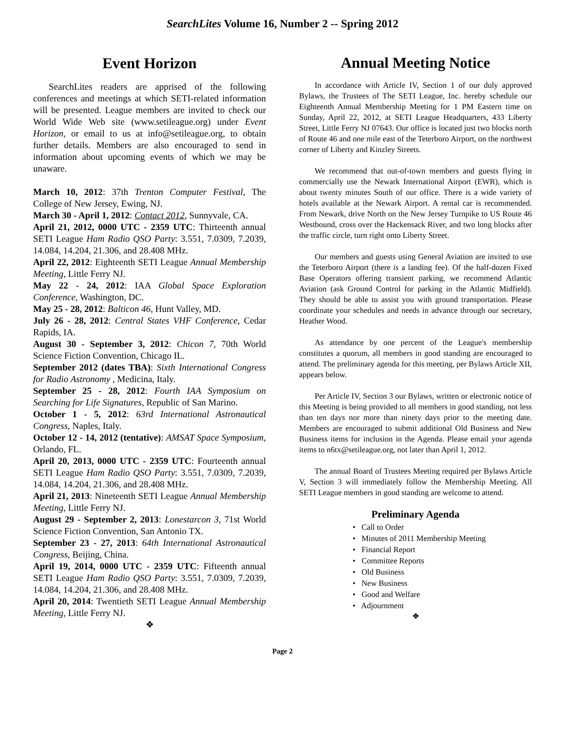SearchLites Volume 16, Number 2 -- Spring 2012
Event Horizon
SearchLites readers are apprised of the following conferences and meetings at which SETI-related information will be presented. League members are invited to check our World Wide Web site (www.setileague.org) under Event Horizon, or email to us at info@setileague.org, to obtain further details. Members are also encouraged to send in information about upcoming events of which we may be unaware.
March 10, 2012: 37th Trenton Computer Festival, The College of New Jersey, Ewing, NJ.
March 30 - April 1, 2012: Contact 2012, Sunnyvale, CA.
April 21, 2012, 0000 UTC - 2359 UTC: Thirteenth annual SETI League Ham Radio QSO Party: 3.551, 7.0309, 7.2039, 14.084, 14.204, 21.306, and 28.408 MHz.
April 22, 2012: Eighteenth SETI League Annual Membership Meeting, Little Ferry NJ.
May 22 - 24, 2012: IAA Global Space Exploration Conference, Washington, DC.
May 25 - 28, 2012: Balticon 46, Hunt Valley, MD.
July 26 - 28, 2012: Central States VHF Conference, Cedar Rapids, IA.
August 30 - September 3, 2012: Chicon 7, 70th World Science Fiction Convention, Chicago IL.
September 2012 (dates TBA): Sixth International Congress for Radio Astronomy , Medicina, Italy.
September 25 - 28, 2012: Fourth IAA Symposium on Searching for Life Signatures, Republic of San Marino.
October 1 - 5, 2012: 63rd International Astronautical Congress, Naples, Italy.
October 12 - 14, 2012 (tentative): AMSAT Space Symposium, Orlando, FL.
April 20, 2013, 0000 UTC - 2359 UTC: Fourteenth annual SETI League Ham Radio QSO Party: 3.551, 7.0309, 7.2039, 14.084, 14.204, 21.306, and 28.408 MHz.
April 21, 2013: Nineteenth SETI League Annual Membership Meeting, Little Ferry NJ.
August 29 - September 2, 2013: Lonestarcon 3, 71st World Science Fiction Convention, San Antonio TX.
September 23 - 27, 2013: 64th International Astronautical Congress, Beijing, China.
April 19, 2014, 0000 UTC - 2359 UTC: Fifteenth annual SETI League Ham Radio QSO Party: 3.551, 7.0309, 7.2039, 14.084, 14.204, 21.306, and 28.408 MHz.
April 20, 2014: Twentieth SETI League Annual Membership Meeting, Little Ferry NJ.
❖
Annual Meeting Notice
In accordance with Article IV, Section 1 of our duly approved Bylaws, the Trustees of The SETI League, Inc. hereby schedule our Eighteenth Annual Membership Meeting for 1 PM Eastern time on Sunday, April 22, 2012, at SETI League Headquarters, 433 Liberty Street, Little Ferry NJ 07643. Our office is located just two blocks north of Route 46 and one mile east of the Teterboro Airport, on the northwest corner of Liberty and Kinzley Streets.
We recommend that out-of-town members and guests flying in commercially use the Newark International Airport (EWR), which is about twenty minutes South of our office. There is a wide variety of hotels available at the Newark Airport. A rental car is recommended. From Newark, drive North on the New Jersey Turnpike to US Route 46 Westbound, cross over the Hackensack River, and two long blocks after the traffic circle, turn right onto Liberty Street.
Our members and guests using General Aviation are invited to use the Teterboro Airport (there is a landing fee). Of the half-dozen Fixed Base Operators offering transient parking, we recommend Atlantic Aviation (ask Ground Control for parking in the Atlantic Midfield). They should be able to assist you with ground transportation. Please coordinate your schedules and needs in advance through our secretary, Heather Wood.
As attendance by one percent of the League's membership constitutes a quorum, all members in good standing are encouraged to attend. The preliminary agenda for this meeting, per Bylaws Article XII, appears below.
Per Article IV, Section 3 our Bylaws, written or electronic notice of this Meeting is being provided to all members in good standing, not less than ten days nor more than ninety days prior to the meeting date. Members are encouraged to submit additional Old Business and New Business items for inclusion in the Agenda. Please email your agenda items to n6tx@setileague.org, not later than April 1, 2012.
The annual Board of Trustees Meeting required per Bylaws Article V, Section 3 will immediately follow the Membership Meeting. All SETI League members in good standing are welcome to attend.
Preliminary Agenda
• Call to Order
• Minutes of 2011 Membership Meeting
• Financial Report
• Committee Reports
• Old Business
• New Business
• Good and Welfare
• Adjournment
❖
Page 2